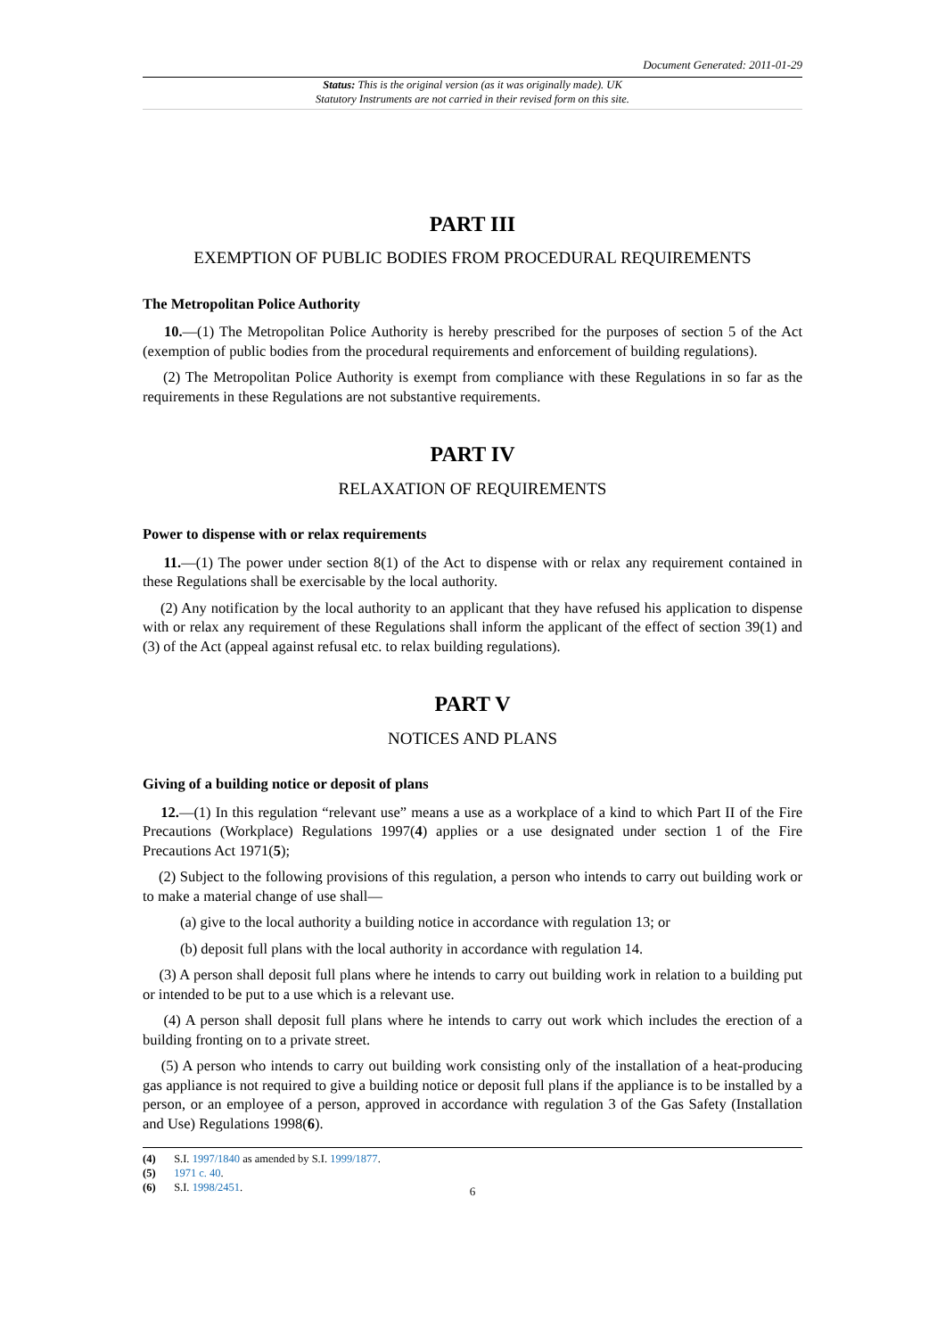Document Generated: 2011-01-29
Status: This is the original version (as it was originally made). UK
Statutory Instruments are not carried in their revised form on this site.
PART III
EXEMPTION OF PUBLIC BODIES FROM PROCEDURAL REQUIREMENTS
The Metropolitan Police Authority
10.—(1) The Metropolitan Police Authority is hereby prescribed for the purposes of section 5 of the Act (exemption of public bodies from the procedural requirements and enforcement of building regulations).
(2) The Metropolitan Police Authority is exempt from compliance with these Regulations in so far as the requirements in these Regulations are not substantive requirements.
PART IV
RELAXATION OF REQUIREMENTS
Power to dispense with or relax requirements
11.—(1) The power under section 8(1) of the Act to dispense with or relax any requirement contained in these Regulations shall be exercisable by the local authority.
(2) Any notification by the local authority to an applicant that they have refused his application to dispense with or relax any requirement of these Regulations shall inform the applicant of the effect of section 39(1) and (3) of the Act (appeal against refusal etc. to relax building regulations).
PART V
NOTICES AND PLANS
Giving of a building notice or deposit of plans
12.—(1) In this regulation “relevant use” means a use as a workplace of a kind to which Part II of the Fire Precautions (Workplace) Regulations 1997(4) applies or a use designated under section 1 of the Fire Precautions Act 1971(5);
(2) Subject to the following provisions of this regulation, a person who intends to carry out building work or to make a material change of use shall—
(a) give to the local authority a building notice in accordance with regulation 13; or
(b) deposit full plans with the local authority in accordance with regulation 14.
(3) A person shall deposit full plans where he intends to carry out building work in relation to a building put or intended to be put to a use which is a relevant use.
(4) A person shall deposit full plans where he intends to carry out work which includes the erection of a building fronting on to a private street.
(5) A person who intends to carry out building work consisting only of the installation of a heat-producing gas appliance is not required to give a building notice or deposit full plans if the appliance is to be installed by a person, or an employee of a person, approved in accordance with regulation 3 of the Gas Safety (Installation and Use) Regulations 1998(6).
(4) S.I. 1997/1840 as amended by S.I. 1999/1877.
(5) 1971 c. 40.
(6) S.I. 1998/2451.
6